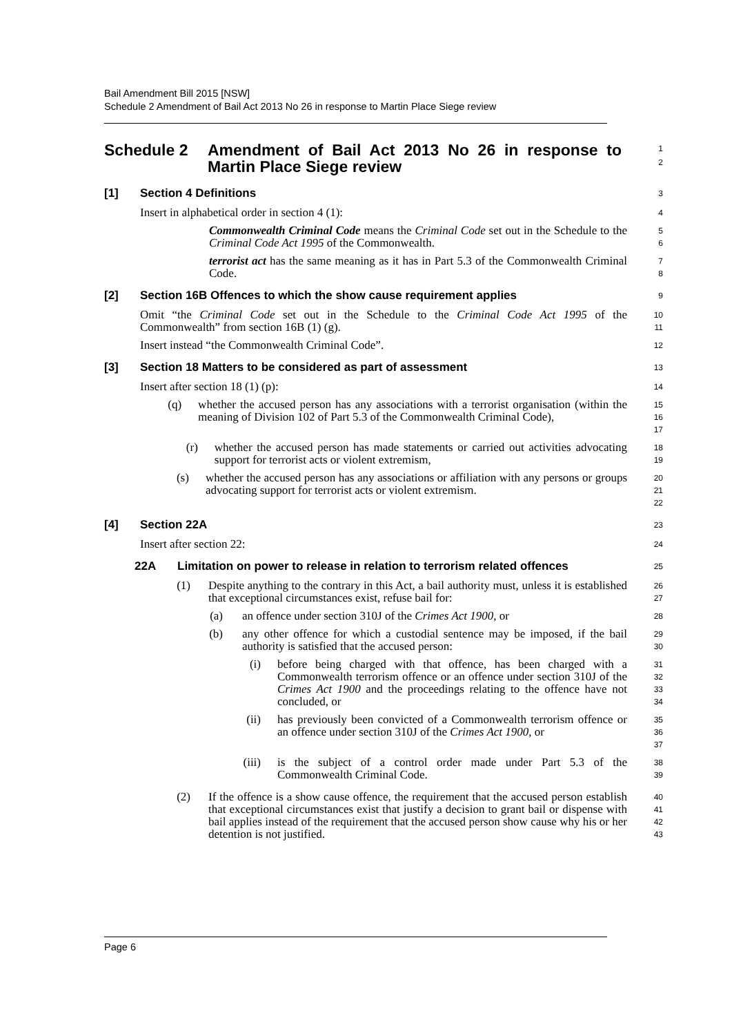Bail Amendment Bill 2015 [NSW]
Schedule 2 Amendment of Bail Act 2013 No 26 in response to Martin Place Siege review
Schedule 2 Amendment of Bail Act 2013 No 26 in response to Martin Place Siege review
1
2
[1] Section 4 Definitions
3
Insert in alphabetical order in section 4 (1):
4
Commonwealth Criminal Code means the Criminal Code set out in the Schedule to the Criminal Code Act 1995 of the Commonwealth.
5
6
terrorist act has the same meaning as it has in Part 5.3 of the Commonwealth Criminal Code.
7
8
[2] Section 16B Offences to which the show cause requirement applies
9
Omit “the Criminal Code set out in the Schedule to the Criminal Code Act 1995 of the Commonwealth” from section 16B (1) (g).
10
11
Insert instead “the Commonwealth Criminal Code”.
12
[3] Section 18 Matters to be considered as part of assessment
13
Insert after section 18 (1) (p):
14
(q) whether the accused person has any associations with a terrorist organisation (within the meaning of Division 102 of Part 5.3 of the Commonwealth Criminal Code),
15
16
17
(r) whether the accused person has made statements or carried out activities advocating support for terrorist acts or violent extremism,
18
19
(s) whether the accused person has any associations or affiliation with any persons or groups advocating support for terrorist acts or violent extremism.
20
21
22
[4] Section 22A
23
Insert after section 22:
24
22A Limitation on power to release in relation to terrorism related offences
25
(1) Despite anything to the contrary in this Act, a bail authority must, unless it is established that exceptional circumstances exist, refuse bail for:
26
27
(a) an offence under section 310J of the Crimes Act 1900, or
28
(b) any other offence for which a custodial sentence may be imposed, if the bail authority is satisfied that the accused person:
29
30
(i) before being charged with that offence, has been charged with a Commonwealth terrorism offence or an offence under section 310J of the Crimes Act 1900 and the proceedings relating to the offence have not concluded, or
31
32
33
34
(ii) has previously been convicted of a Commonwealth terrorism offence or an offence under section 310J of the Crimes Act 1900, or
35
36
37
(iii) is the subject of a control order made under Part 5.3 of the Commonwealth Criminal Code.
38
39
(2) If the offence is a show cause offence, the requirement that the accused person establish that exceptional circumstances exist that justify a decision to grant bail or dispense with bail applies instead of the requirement that the accused person show cause why his or her detention is not justified.
40
41
42
43
Page 6